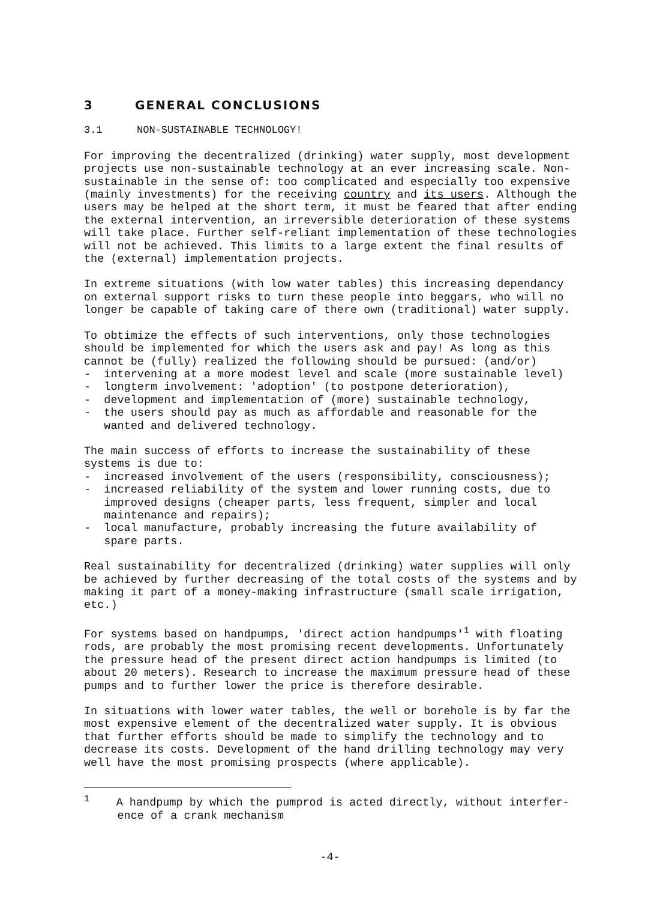3 GENERAL CONCLUSIONS
3.1 NON-SUSTAINABLE TECHNOLOGY!
For improving the decentralized (drinking) water supply, most development projects use non-sustainable technology at an ever increasing scale. Non- sustainable in the sense of: too complicated and especially too expensive (mainly investments) for the receiving country and its users. Although the users may be helped at the short term, it must be feared that after ending the external intervention, an irreversible deterioration of these systems will take place. Further self-reliant implementation of these technologies will not be achieved. This limits to a large extent the final results of the (external) implementation projects.
In extreme situations (with low water tables) this increasing dependancy on external support risks to turn these people into beggars, who will no longer be capable of taking care of there own (traditional) water supply.
To obtimize the effects of such interventions, only those technologies should be implemented for which the users ask and pay! As long as this cannot be (fully) realized the following should be pursued: (and/or) - intervening at a more modest level and scale (more sustainable level) - longterm involvement: 'adoption' (to postpone deterioration), - development and implementation of (more) sustainable technology, - the users should pay as much as affordable and reasonable for the wanted and delivered technology.
The main success of efforts to increase the sustainability of these systems is due to: - increased involvement of the users (responsibility, consciousness); - increased reliability of the system and lower running costs, due to improved designs (cheaper parts, less frequent, simpler and local maintenance and repairs); - local manufacture, probably increasing the future availability of spare parts.
Real sustainability for decentralized (drinking) water supplies will only be achieved by further decreasing of the total costs of the systems and by making it part of a money-making infrastructure (small scale irrigation, etc.)
For systems based on handpumps, 'direct action handpumps'<sup>1</sup> with floating rods, are probably the most promising recent developments. Unfortunately the pressure head of the present direct action handpumps is limited (to about 20 meters). Research to increase the maximum pressure head of these pumps and to further lower the price is therefore desirable.
In situations with lower water tables, the well or borehole is by far the most expensive element of the decentralized water supply. It is obvious that further efforts should be made to simplify the technology and to decrease its costs. Development of the hand drilling technology may very well have the most promising prospects (where applicable).
<sup>1</sup> A handpump by which the pumprod is acted directly, without interfer- ence of a crank mechanism
-4-